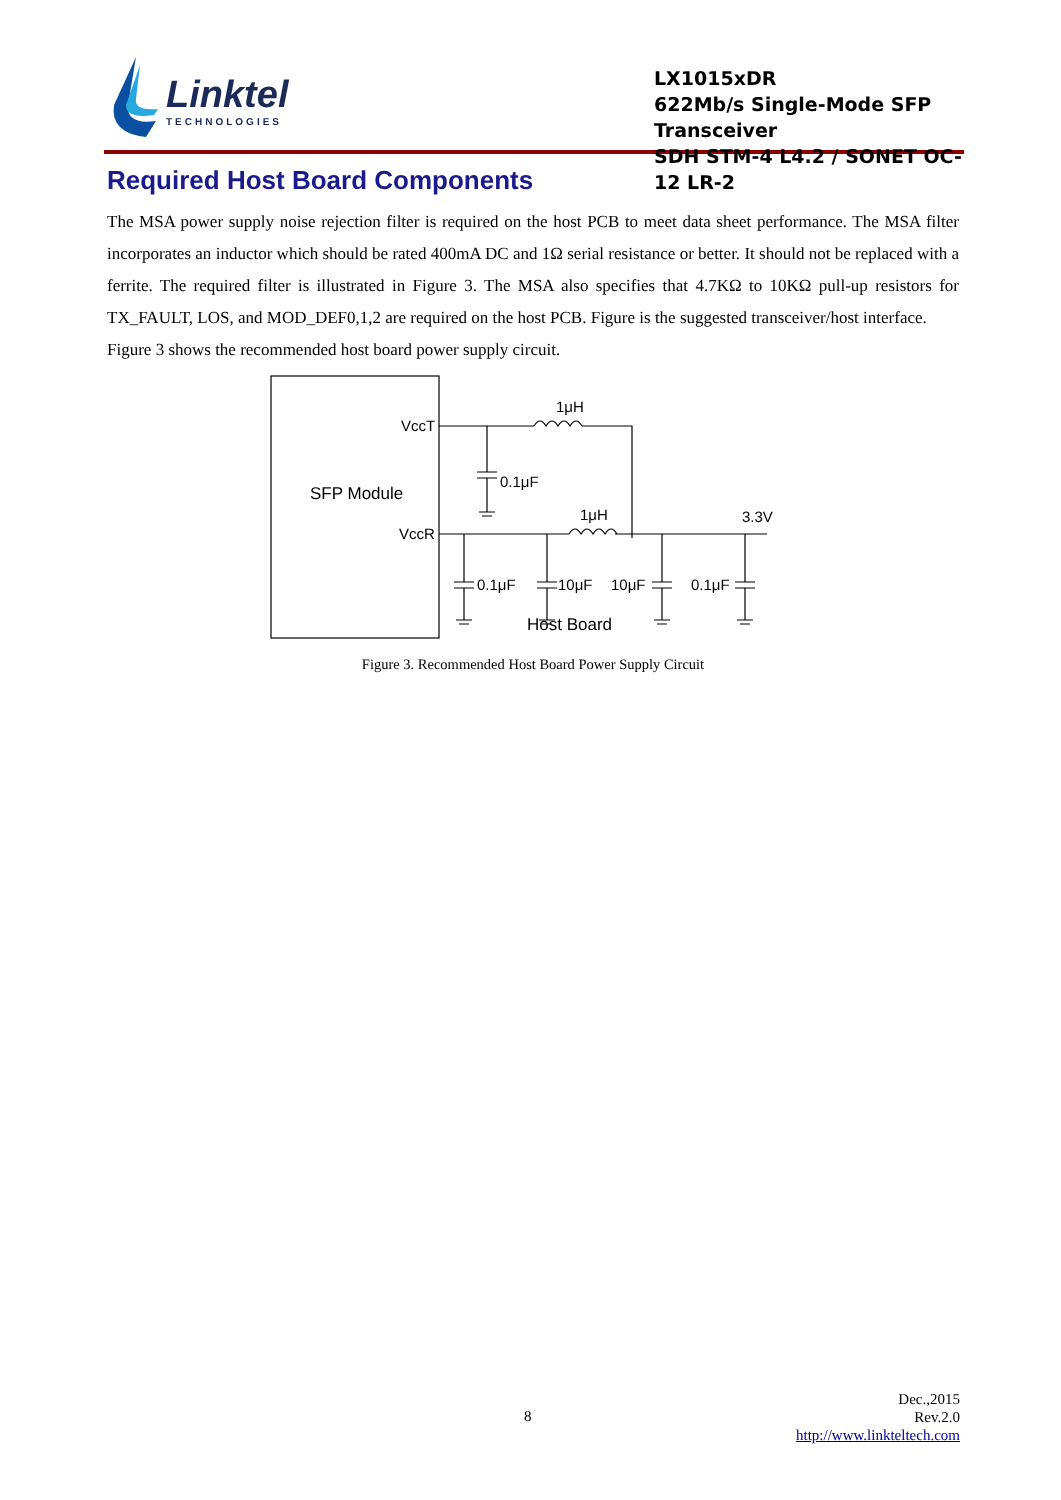Linktel
TECHNOLOGIES
LX1015xDR
622Mb/s Single-Mode SFP Transceiver
SDH STM-4 L4.2 / SONET OC-12 LR-2
Required Host Board Components
The MSA power supply noise rejection filter is required on the host PCB to meet data sheet performance. The MSA filter incorporates an inductor which should be rated 400mA DC and 1Ω serial resistance or better. It should not be replaced with a ferrite. The required filter is illustrated in Figure 3. The MSA also specifies that 4.7KΩ to 10KΩ pull-up resistors for TX_FAULT, LOS, and MOD_DEF0,1,2 are required on the host PCB. Figure is the suggested transceiver/host interface.
Figure 3 shows the recommended host board power supply circuit.
VccT
VccR
SFP Module
1μH
1μH
0.1μF
0.1μF
10μF
10μF
0.1μF
3.3V
Host Board
Figure 3. Recommended Host Board Power Supply Circuit
8
Dec.,2015
Rev.2.0
http://www.linkteltech.com